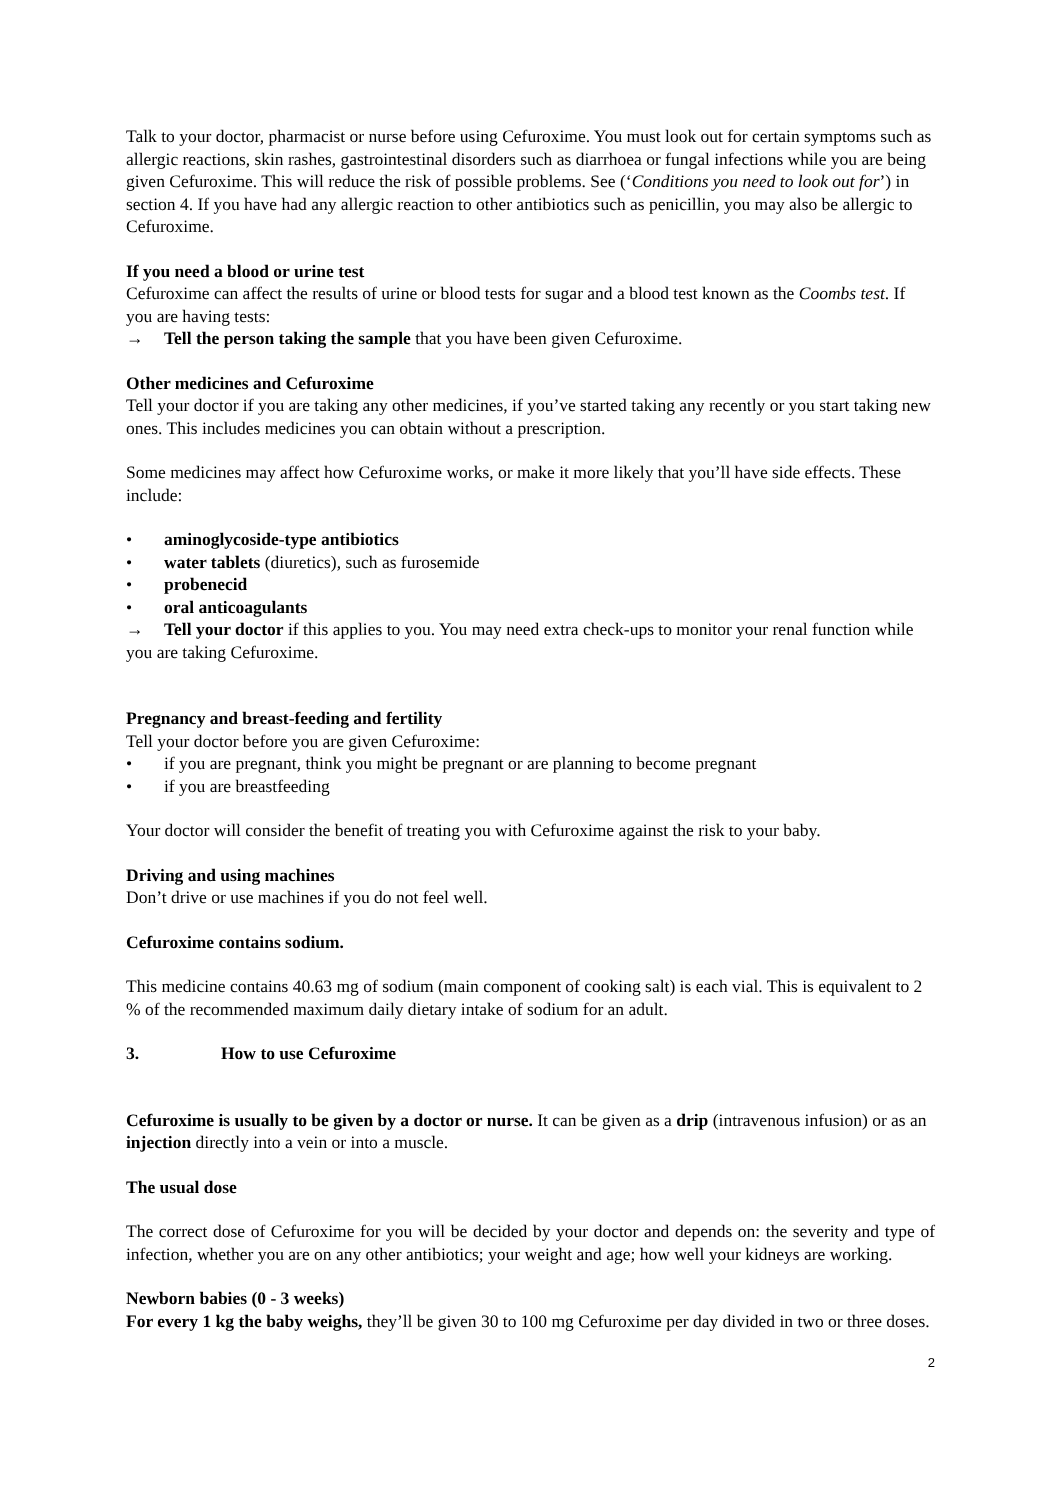Talk to your doctor, pharmacist or nurse before using Cefuroxime. You must look out for certain symptoms such as allergic reactions, skin rashes, gastrointestinal disorders such as diarrhoea or fungal infections while you are being given Cefuroxime. This will reduce the risk of possible problems. See (‘Conditions you need to look out for’) in section 4. If you have had any allergic reaction to other antibiotics such as penicillin, you may also be allergic to Cefuroxime.
If you need a blood or urine test
Cefuroxime can affect the results of urine or blood tests for sugar and a blood test known as the Coombs test. If you are having tests:
→ Tell the person taking the sample that you have been given Cefuroxime.
Other medicines and Cefuroxime
Tell your doctor if you are taking any other medicines, if you’ve started taking any recently or you start taking new ones. This includes medicines you can obtain without a prescription.
Some medicines may affect how Cefuroxime works, or make it more likely that you’ll have side effects. These include:
• aminoglycoside-type antibiotics
• water tablets (diuretics), such as furosemide
• probenecid
• oral anticoagulants
→ Tell your doctor if this applies to you. You may need extra check-ups to monitor your renal function while you are taking Cefuroxime.
Pregnancy and breast-feeding and fertility
Tell your doctor before you are given Cefuroxime:
• if you are pregnant, think you might be pregnant or are planning to become pregnant
• if you are breastfeeding
Your doctor will consider the benefit of treating you with Cefuroxime against the risk to your baby.
Driving and using machines
Don’t drive or use machines if you do not feel well.
Cefuroxime contains sodium.
This medicine contains 40.63 mg of sodium (main component of cooking salt) is each vial. This is equivalent to 2 % of the recommended maximum daily dietary intake of sodium for an adult.
3. How to use Cefuroxime
Cefuroxime is usually to be given by a doctor or nurse. It can be given as a drip (intravenous infusion) or as an injection directly into a vein or into a muscle.
The usual dose
The correct dose of Cefuroxime for you will be decided by your doctor and depends on: the severity and type of infection, whether you are on any other antibiotics; your weight and age; how well your kidneys are working.
Newborn babies (0 - 3 weeks)
For every 1 kg the baby weighs, they’ll be given 30 to 100 mg Cefuroxime per day divided in two or three doses.
2